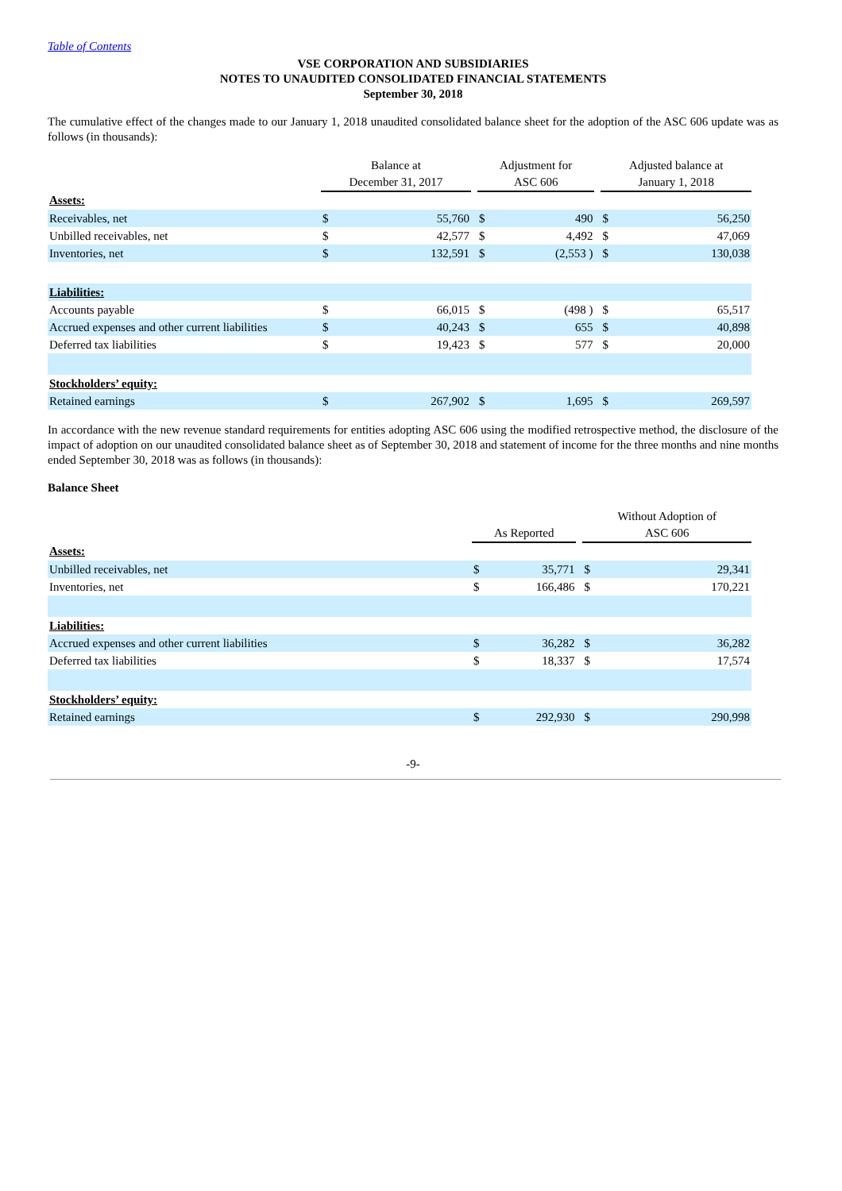Table of Contents
VSE CORPORATION AND SUBSIDIARIES
NOTES TO UNAUDITED CONSOLIDATED FINANCIAL STATEMENTS
September 30, 2018
The cumulative effect of the changes made to our January 1, 2018 unaudited consolidated balance sheet for the adoption of the ASC 606 update was as follows (in thousands):
| | Balance at December 31, 2017 | | | Adjustment for ASC 606 | | | Adjusted balance at January 1, 2018 | |
| Assets: | | | | | | | | |
| Receivables, net | $ | 55,760 | | $ | 490 | | $ | 56,250 |
| Unbilled receivables, net | $ | 42,577 | | $ | 4,492 | | $ | 47,069 |
| Inventories, net | $ | 132,591 | | $ | (2,553 ) | | $ | 130,038 |
| Liabilities: | | | | | | | | |
| Accounts payable | $ | 66,015 | | $ | (498 ) | | $ | 65,517 |
| Accrued expenses and other current liabilities | $ | 40,243 | | $ | 655 | | $ | 40,898 |
| Deferred tax liabilities | $ | 19,423 | | $ | 577 | | $ | 20,000 |
| Stockholders’ equity: | | | | | | | | |
| Retained earnings | $ | 267,902 | | $ | 1,695 | | $ | 269,597 |
In accordance with the new revenue standard requirements for entities adopting ASC 606 using the modified retrospective method, the disclosure of the impact of adoption on our unaudited consolidated balance sheet as of September 30, 2018 and statement of income for the three months and nine months ended September 30, 2018 was as follows (in thousands):
Balance Sheet
| | As Reported | | | Without Adoption of ASC 606 | |
| Assets: | | | | | |
| Unbilled receivables, net | $ | 35,771 | | $ | 29,341 |
| Inventories, net | $ | 166,486 | | $ | 170,221 |
| Liabilities: | | | | | |
| Accrued expenses and other current liabilities | $ | 36,282 | | $ | 36,282 |
| Deferred tax liabilities | $ | 18,337 | | $ | 17,574 |
| Stockholders’ equity: | | | | | |
| Retained earnings | $ | 292,930 | | $ | 290,998 |
-9-